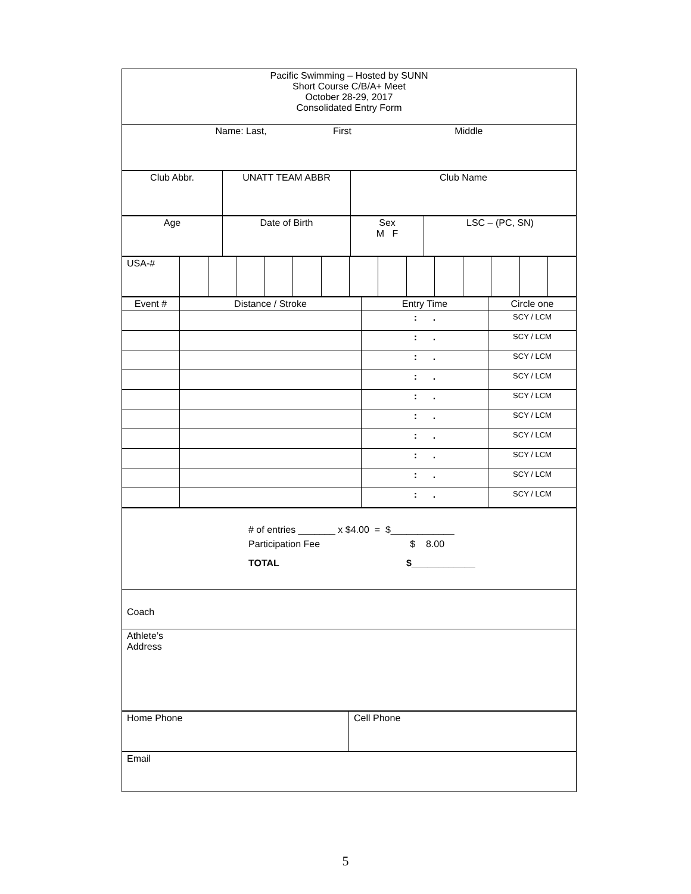| Pacific Swimming – Hosted by SUNN Short Course C/B/A+ Meet October 28-29, 2017 Consolidated Entry Form |
| Name: Last, First Middle |
| Club Abbr. | UNATT TEAM ABBR | Club Name |
| Age | Date of Birth | Sex M F | LSC – (PC, SN) |
| USA-# | | | | | | | | | | | | | | |
| Event # | Distance / Stroke | Entry Time | Circle one |
| | | : . | SCY / LCM |
| | | : . | SCY / LCM |
| | | : . | SCY / LCM |
| | | : . | SCY / LCM |
| | | : . | SCY / LCM |
| | | : . | SCY / LCM |
| | | : . | SCY / LCM |
| | | : . | SCY / LCM |
| | | : . | SCY / LCM |
| | | : . | SCY / LCM |
| # of entries _______ x $4.00 = $____________ Participation Fee $ 8.00 TOTAL $____________ |
| Coach |
| Athlete’s Address |
| Home Phone | Cell Phone |
| Email |
5